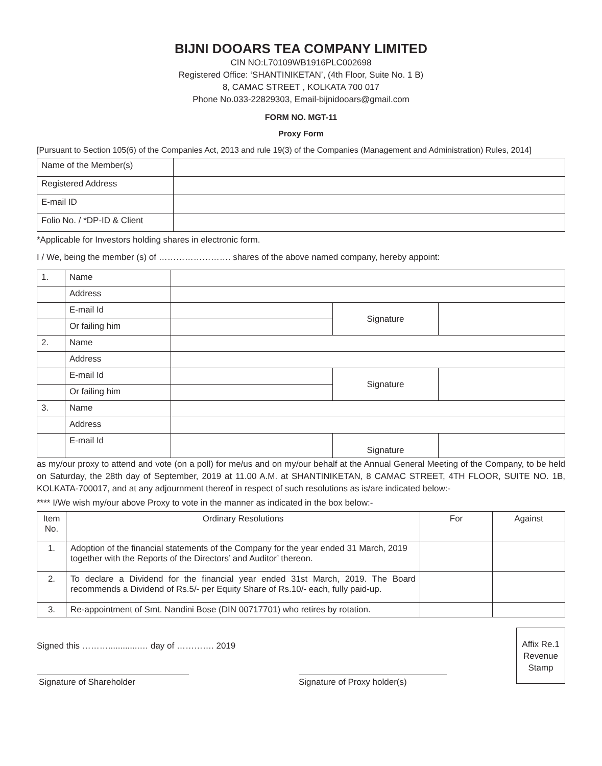BIJNI DOOARS TEA COMPANY LIMITED
CIN NO:L70109WB1916PLC002698
Registered Office: ‘SHANTINIKETAN’, (4th Floor, Suite No. 1 B)
8, CAMAC STREET , KOLKATA 700 017
Phone No.033-22829303, Email-bijnidooars@gmail.com
FORM NO. MGT-11
Proxy Form
[Pursuant to Section 105(6) of the Companies Act, 2013 and rule 19(3) of the Companies (Management and Administration) Rules, 2014]
| Name of the Member(s) | |
| Registered Address | |
| E-mail ID | |
| Folio No. / *DP-ID & Client | |
*Applicable for Investors holding shares in electronic form.
I / We, being the member (s) of ……………………. shares of the above named company, hereby appoint:
| 1. | Name | | | |
| | Address | | | |
| | E-mail Id | | Signature | |
| | Or failing him | | | |
| 2. | Name | | | |
| | Address | | | |
| | E-mail Id | | Signature | |
| | Or failing him | | | |
| 3. | Name | | | |
| | Address | | | |
| | E-mail Id | | Signature | |
as my/our proxy to attend and vote (on a poll) for me/us and on my/our behalf at the Annual General Meeting of the Company, to be held on Saturday, the 28th day of September, 2019 at 11.00 A.M. at SHANTINIKETAN, 8 CAMAC STREET, 4TH FLOOR, SUITE NO. 1B, KOLKATA-700017, and at any adjournment thereof in respect of such resolutions as is/are indicated below:-
**** I/We wish my/our above Proxy to vote in the manner as indicated in the box below:-
| Item No. | Ordinary Resolutions | For | Against |
| --- | --- | --- | --- |
| 1. | Adoption of the financial statements of the Company for the year ended 31 March, 2019 together with the Reports of the Directors’ and Auditor’ thereon. | | |
| 2. | To declare a Dividend for the financial year ended 31st March, 2019. The Board recommends a Dividend of Rs.5/- per Equity Share of Rs.10/- each, fully paid-up. | | |
| 3. | Re-appointment of Smt. Nandini Bose (DIN 00717701) who retires by rotation. | | |
Signed this ……….............… day of …………. 2019
Signature of Shareholder Signature of Proxy holder(s)
Affix Re.1 Revenue Stamp